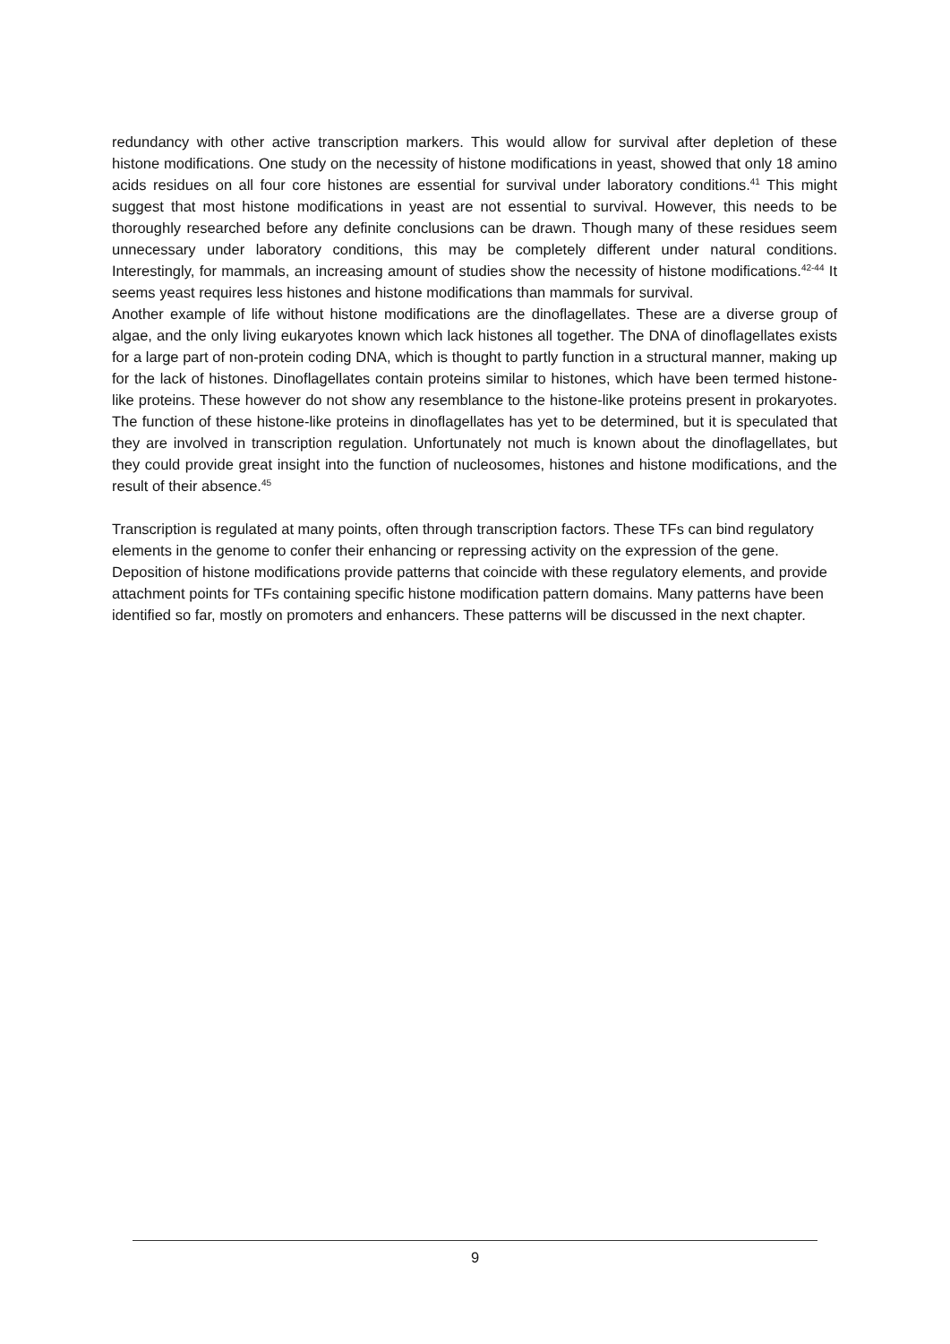redundancy with other active transcription markers. This would allow for survival after depletion of these histone modifications. One study on the necessity of histone modifications in yeast, showed that only 18 amino acids residues on all four core histones are essential for survival under laboratory conditions.<sup>41</sup> This might suggest that most histone modifications in yeast are not essential to survival. However, this needs to be thoroughly researched before any definite conclusions can be drawn. Though many of these residues seem unnecessary under laboratory conditions, this may be completely different under natural conditions. Interestingly, for mammals, an increasing amount of studies show the necessity of histone modifications.<sup>42-44</sup> It seems yeast requires less histones and histone modifications than mammals for survival.
Another example of life without histone modifications are the dinoflagellates. These are a diverse group of algae, and the only living eukaryotes known which lack histones all together. The DNA of dinoflagellates exists for a large part of non-protein coding DNA, which is thought to partly function in a structural manner, making up for the lack of histones. Dinoflagellates contain proteins similar to histones, which have been termed histone-like proteins. These however do not show any resemblance to the histone-like proteins present in prokaryotes. The function of these histone-like proteins in dinoflagellates has yet to be determined, but it is speculated that they are involved in transcription regulation. Unfortunately not much is known about the dinoflagellates, but they could provide great insight into the function of nucleosomes, histones and histone modifications, and the result of their absence.<sup>45</sup>
Transcription is regulated at many points, often through transcription factors. These TFs can bind regulatory elements in the genome to confer their enhancing or repressing activity on the expression of the gene. Deposition of histone modifications provide patterns that coincide with these regulatory elements, and provide attachment points for TFs containing specific histone modification pattern domains. Many patterns have been identified so far, mostly on promoters and enhancers. These patterns will be discussed in the next chapter.
9